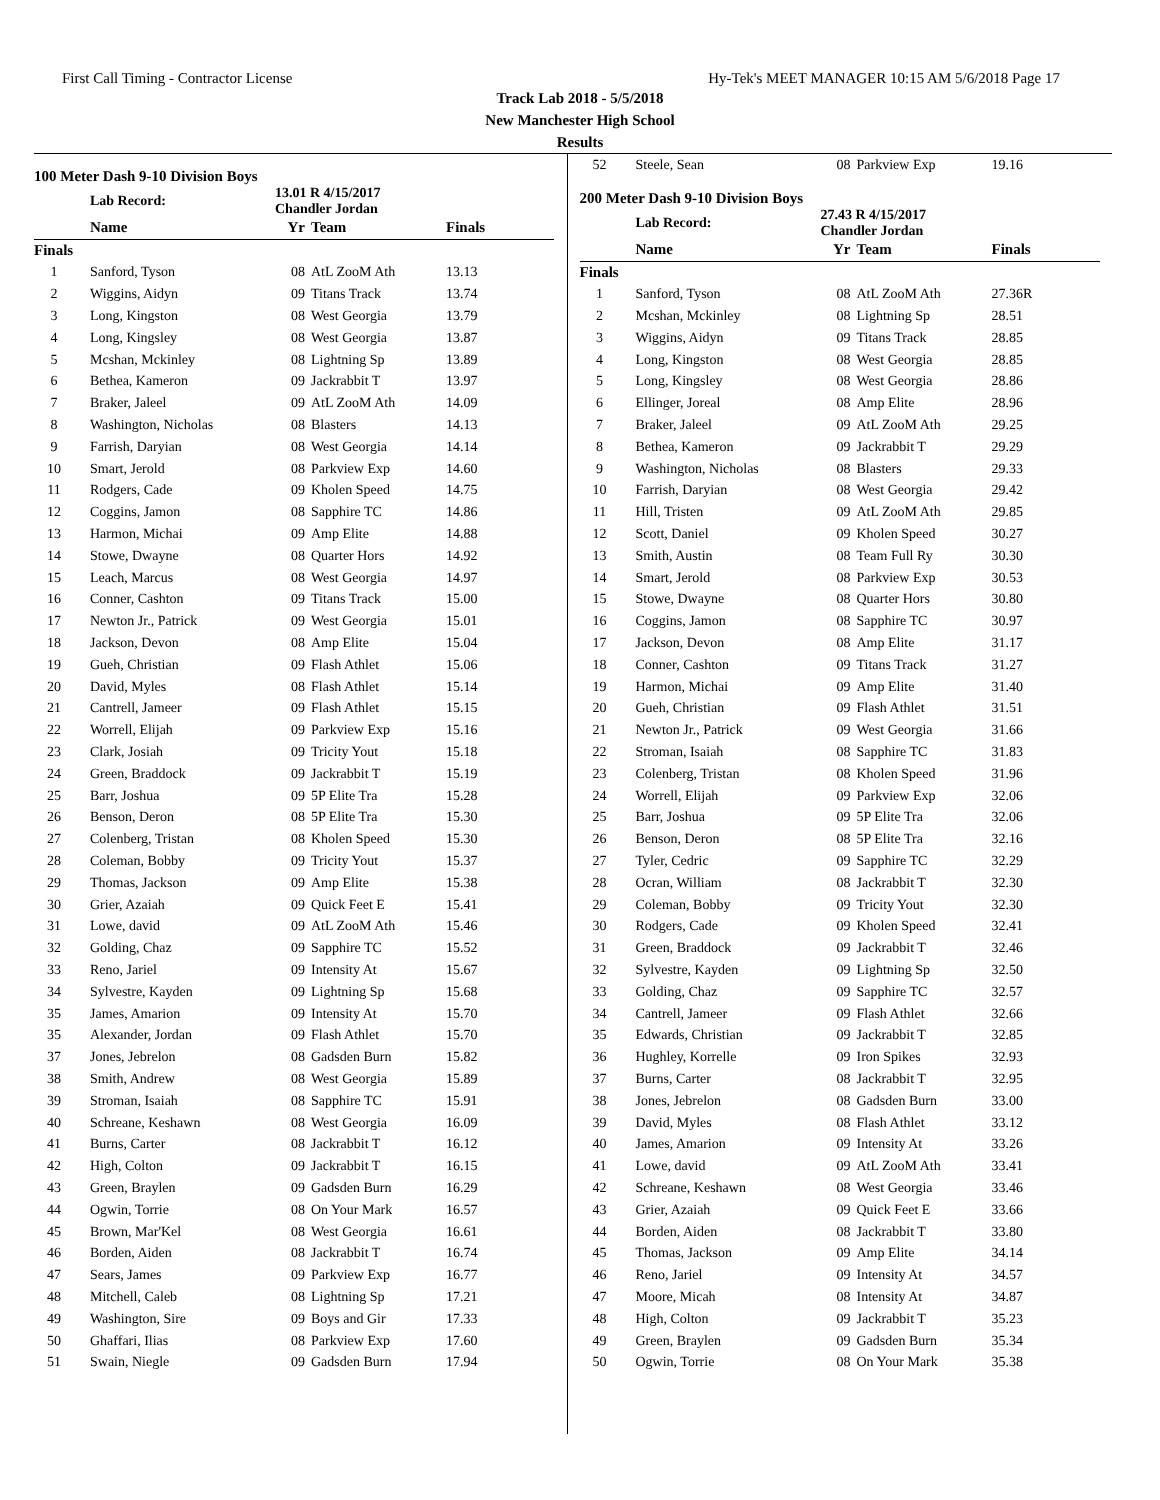First Call Timing - Contractor License Hy-Tek's MEET MANAGER 10:15 AM 5/6/2018 Page 17
Track Lab 2018 - 5/5/2018
New Manchester High School
Results
100 Meter Dash 9-10 Division Boys
| | Lab Record: | 13.01 R 4/15/2017 Chandler Jordan | | |
| | Name | Yr | Team | Finals |
| Finals | | | | |
| 1 | Sanford, Tyson | 08 | AtL ZooM Ath | 13.13 |
| 2 | Wiggins, Aidyn | 09 | Titans Track | 13.74 |
| 3 | Long, Kingston | 08 | West Georgia | 13.79 |
| 4 | Long, Kingsley | 08 | West Georgia | 13.87 |
| 5 | Mcshan, Mckinley | 08 | Lightning Sp | 13.89 |
| 6 | Bethea, Kameron | 09 | Jackrabbit T | 13.97 |
| 7 | Braker, Jaleel | 09 | AtL ZooM Ath | 14.09 |
| 8 | Washington, Nicholas | 08 | Blasters | 14.13 |
| 9 | Farrish, Daryian | 08 | West Georgia | 14.14 |
| 10 | Smart, Jerold | 08 | Parkview Exp | 14.60 |
| 11 | Rodgers, Cade | 09 | Kholen Speed | 14.75 |
| 12 | Coggins, Jamon | 08 | Sapphire TC | 14.86 |
| 13 | Harmon, Michai | 09 | Amp Elite | 14.88 |
| 14 | Stowe, Dwayne | 08 | Quarter Hors | 14.92 |
| 15 | Leach, Marcus | 08 | West Georgia | 14.97 |
| 16 | Conner, Cashton | 09 | Titans Track | 15.00 |
| 17 | Newton Jr., Patrick | 09 | West Georgia | 15.01 |
| 18 | Jackson, Devon | 08 | Amp Elite | 15.04 |
| 19 | Gueh, Christian | 09 | Flash Athlet | 15.06 |
| 20 | David, Myles | 08 | Flash Athlet | 15.14 |
| 21 | Cantrell, Jameer | 09 | Flash Athlet | 15.15 |
| 22 | Worrell, Elijah | 09 | Parkview Exp | 15.16 |
| 23 | Clark, Josiah | 09 | Tricity Yout | 15.18 |
| 24 | Green, Braddock | 09 | Jackrabbit T | 15.19 |
| 25 | Barr, Joshua | 09 | 5P Elite Tra | 15.28 |
| 26 | Benson, Deron | 08 | 5P Elite Tra | 15.30 |
| 27 | Colenberg, Tristan | 08 | Kholen Speed | 15.30 |
| 28 | Coleman, Bobby | 09 | Tricity Yout | 15.37 |
| 29 | Thomas, Jackson | 09 | Amp Elite | 15.38 |
| 30 | Grier, Azaiah | 09 | Quick Feet E | 15.41 |
| 31 | Lowe, david | 09 | AtL ZooM Ath | 15.46 |
| 32 | Golding, Chaz | 09 | Sapphire TC | 15.52 |
| 33 | Reno, Jariel | 09 | Intensity At | 15.67 |
| 34 | Sylvestre, Kayden | 09 | Lightning Sp | 15.68 |
| 35 | James, Amarion | 09 | Intensity At | 15.70 |
| 35 | Alexander, Jordan | 09 | Flash Athlet | 15.70 |
| 37 | Jones, Jebrelon | 08 | Gadsden Burn | 15.82 |
| 38 | Smith, Andrew | 08 | West Georgia | 15.89 |
| 39 | Stroman, Isaiah | 08 | Sapphire TC | 15.91 |
| 40 | Schreane, Keshawn | 08 | West Georgia | 16.09 |
| 41 | Burns, Carter | 08 | Jackrabbit T | 16.12 |
| 42 | High, Colton | 09 | Jackrabbit T | 16.15 |
| 43 | Green, Braylen | 09 | Gadsden Burn | 16.29 |
| 44 | Ogwin, Torrie | 08 | On Your Mark | 16.57 |
| 45 | Brown, Mar'Kel | 08 | West Georgia | 16.61 |
| 46 | Borden, Aiden | 08 | Jackrabbit T | 16.74 |
| 47 | Sears, James | 09 | Parkview Exp | 16.77 |
| 48 | Mitchell, Caleb | 08 | Lightning Sp | 17.21 |
| 49 | Washington, Sire | 09 | Boys and Gir | 17.33 |
| 50 | Ghaffari, Ilias | 08 | Parkview Exp | 17.60 |
| 51 | Swain, Niegle | 09 | Gadsden Burn | 17.94 |
| 52 | Steele, Sean | 08 | Parkview Exp | 19.16 |
200 Meter Dash 9-10 Division Boys
| | Lab Record: | 27.43 R 4/15/2017 Chandler Jordan | | |
| | Name | Yr | Team | Finals |
| Finals | | | | |
| 1 | Sanford, Tyson | 08 | AtL ZooM Ath | 27.36R |
| 2 | Mcshan, Mckinley | 08 | Lightning Sp | 28.51 |
| 3 | Wiggins, Aidyn | 09 | Titans Track | 28.85 |
| 4 | Long, Kingston | 08 | West Georgia | 28.85 |
| 5 | Long, Kingsley | 08 | West Georgia | 28.86 |
| 6 | Ellinger, Joreal | 08 | Amp Elite | 28.96 |
| 7 | Braker, Jaleel | 09 | AtL ZooM Ath | 29.25 |
| 8 | Bethea, Kameron | 09 | Jackrabbit T | 29.29 |
| 9 | Washington, Nicholas | 08 | Blasters | 29.33 |
| 10 | Farrish, Daryian | 08 | West Georgia | 29.42 |
| 11 | Hill, Tristen | 09 | AtL ZooM Ath | 29.85 |
| 12 | Scott, Daniel | 09 | Kholen Speed | 30.27 |
| 13 | Smith, Austin | 08 | Team Full Ry | 30.30 |
| 14 | Smart, Jerold | 08 | Parkview Exp | 30.53 |
| 15 | Stowe, Dwayne | 08 | Quarter Hors | 30.80 |
| 16 | Coggins, Jamon | 08 | Sapphire TC | 30.97 |
| 17 | Jackson, Devon | 08 | Amp Elite | 31.17 |
| 18 | Conner, Cashton | 09 | Titans Track | 31.27 |
| 19 | Harmon, Michai | 09 | Amp Elite | 31.40 |
| 20 | Gueh, Christian | 09 | Flash Athlet | 31.51 |
| 21 | Newton Jr., Patrick | 09 | West Georgia | 31.66 |
| 22 | Stroman, Isaiah | 08 | Sapphire TC | 31.83 |
| 23 | Colenberg, Tristan | 08 | Kholen Speed | 31.96 |
| 24 | Worrell, Elijah | 09 | Parkview Exp | 32.06 |
| 25 | Barr, Joshua | 09 | 5P Elite Tra | 32.06 |
| 26 | Benson, Deron | 08 | 5P Elite Tra | 32.16 |
| 27 | Tyler, Cedric | 09 | Sapphire TC | 32.29 |
| 28 | Ocran, William | 08 | Jackrabbit T | 32.30 |
| 29 | Coleman, Bobby | 09 | Tricity Yout | 32.30 |
| 30 | Rodgers, Cade | 09 | Kholen Speed | 32.41 |
| 31 | Green, Braddock | 09 | Jackrabbit T | 32.46 |
| 32 | Sylvestre, Kayden | 09 | Lightning Sp | 32.50 |
| 33 | Golding, Chaz | 09 | Sapphire TC | 32.57 |
| 34 | Cantrell, Jameer | 09 | Flash Athlet | 32.66 |
| 35 | Edwards, Christian | 09 | Jackrabbit T | 32.85 |
| 36 | Hughley, Korrelle | 09 | Iron Spikes | 32.93 |
| 37 | Burns, Carter | 08 | Jackrabbit T | 32.95 |
| 38 | Jones, Jebrelon | 08 | Gadsden Burn | 33.00 |
| 39 | David, Myles | 08 | Flash Athlet | 33.12 |
| 40 | James, Amarion | 09 | Intensity At | 33.26 |
| 41 | Lowe, david | 09 | AtL ZooM Ath | 33.41 |
| 42 | Schreane, Keshawn | 08 | West Georgia | 33.46 |
| 43 | Grier, Azaiah | 09 | Quick Feet E | 33.66 |
| 44 | Borden, Aiden | 08 | Jackrabbit T | 33.80 |
| 45 | Thomas, Jackson | 09 | Amp Elite | 34.14 |
| 46 | Reno, Jariel | 09 | Intensity At | 34.57 |
| 47 | Moore, Micah | 08 | Intensity At | 34.87 |
| 48 | High, Colton | 09 | Jackrabbit T | 35.23 |
| 49 | Green, Braylen | 09 | Gadsden Burn | 35.34 |
| 50 | Ogwin, Torrie | 08 | On Your Mark | 35.38 |